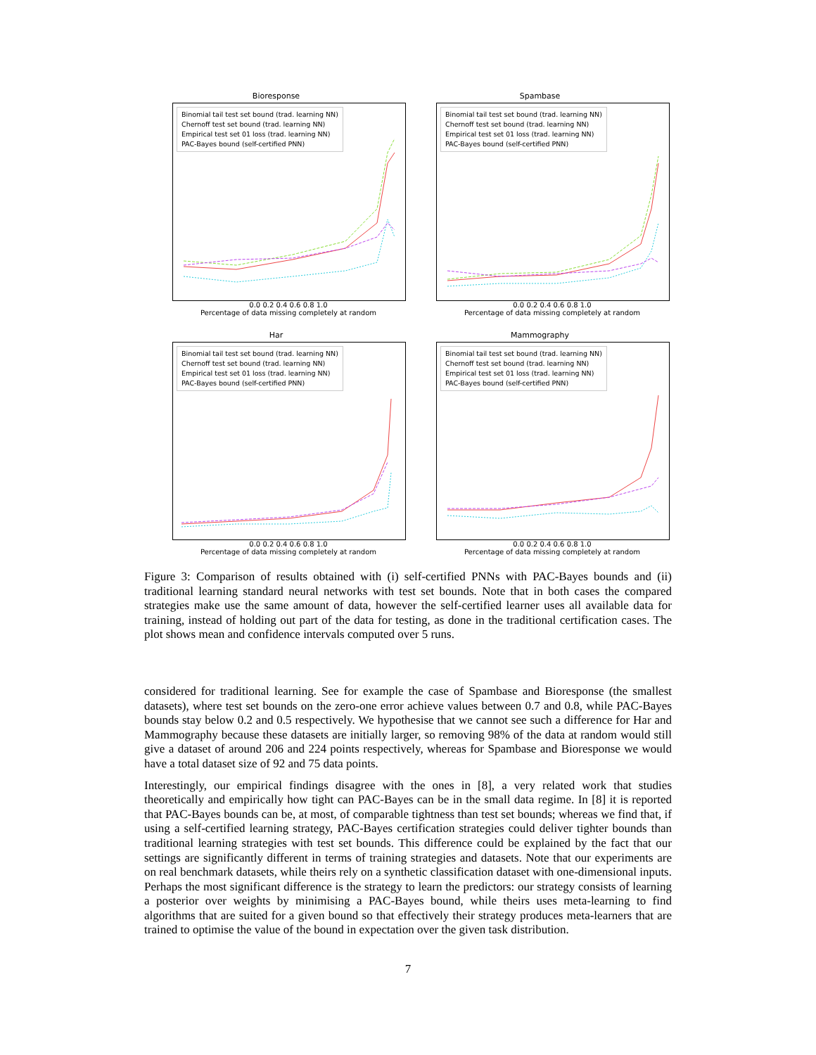Bioresponse
Binomial tail test set bound (trad. learning NN)
Chernoff test set bound (trad. learning NN)
Empirical test set 01 loss (trad. learning NN)
PAC-Bayes bound (self-certified PNN)
0.0 0.2 0.4 0.6 0.8 1.0
Percentage of data missing completely at random
Spambase
Binomial tail test set bound (trad. learning NN)
Chernoff test set bound (trad. learning NN)
Empirical test set 01 loss (trad. learning NN)
PAC-Bayes bound (self-certified PNN)
0.0 0.2 0.4 0.6 0.8 1.0
Percentage of data missing completely at random
Har
Binomial tail test set bound (trad. learning NN)
Chernoff test set bound (trad. learning NN)
Empirical test set 01 loss (trad. learning NN)
PAC-Bayes bound (self-certified PNN)
0.0 0.2 0.4 0.6 0.8 1.0
Percentage of data missing completely at random
Mammography
Binomial tail test set bound (trad. learning NN)
Chernoff test set bound (trad. learning NN)
Empirical test set 01 loss (trad. learning NN)
PAC-Bayes bound (self-certified PNN)
0.0 0.2 0.4 0.6 0.8 1.0
Percentage of data missing completely at random
Figure 3: Comparison of results obtained with (i) self-certified PNNs with PAC-Bayes bounds and (ii) traditional learning standard neural networks with test set bounds. Note that in both cases the compared strategies make use the same amount of data, however the self-certified learner uses all available data for training, instead of holding out part of the data for testing, as done in the traditional certification cases. The plot shows mean and confidence intervals computed over 5 runs.
considered for traditional learning. See for example the case of Spambase and Bioresponse (the smallest datasets), where test set bounds on the zero-one error achieve values between 0.7 and 0.8, while PAC-Bayes bounds stay below 0.2 and 0.5 respectively. We hypothesise that we cannot see such a difference for Har and Mammography because these datasets are initially larger, so removing 98% of the data at random would still give a dataset of around 206 and 224 points respectively, whereas for Spambase and Bioresponse we would have a total dataset size of 92 and 75 data points.
Interestingly, our empirical findings disagree with the ones in [8], a very related work that studies theoretically and empirically how tight can PAC-Bayes can be in the small data regime. In [8] it is reported that PAC-Bayes bounds can be, at most, of comparable tightness than test set bounds; whereas we find that, if using a self-certified learning strategy, PAC-Bayes certification strategies could deliver tighter bounds than traditional learning strategies with test set bounds. This difference could be explained by the fact that our settings are significantly different in terms of training strategies and datasets. Note that our experiments are on real benchmark datasets, while theirs rely on a synthetic classification dataset with one-dimensional inputs. Perhaps the most significant difference is the strategy to learn the predictors: our strategy consists of learning a posterior over weights by minimising a PAC-Bayes bound, while theirs uses meta-learning to find algorithms that are suited for a given bound so that effectively their strategy produces meta-learners that are trained to optimise the value of the bound in expectation over the given task distribution.
7